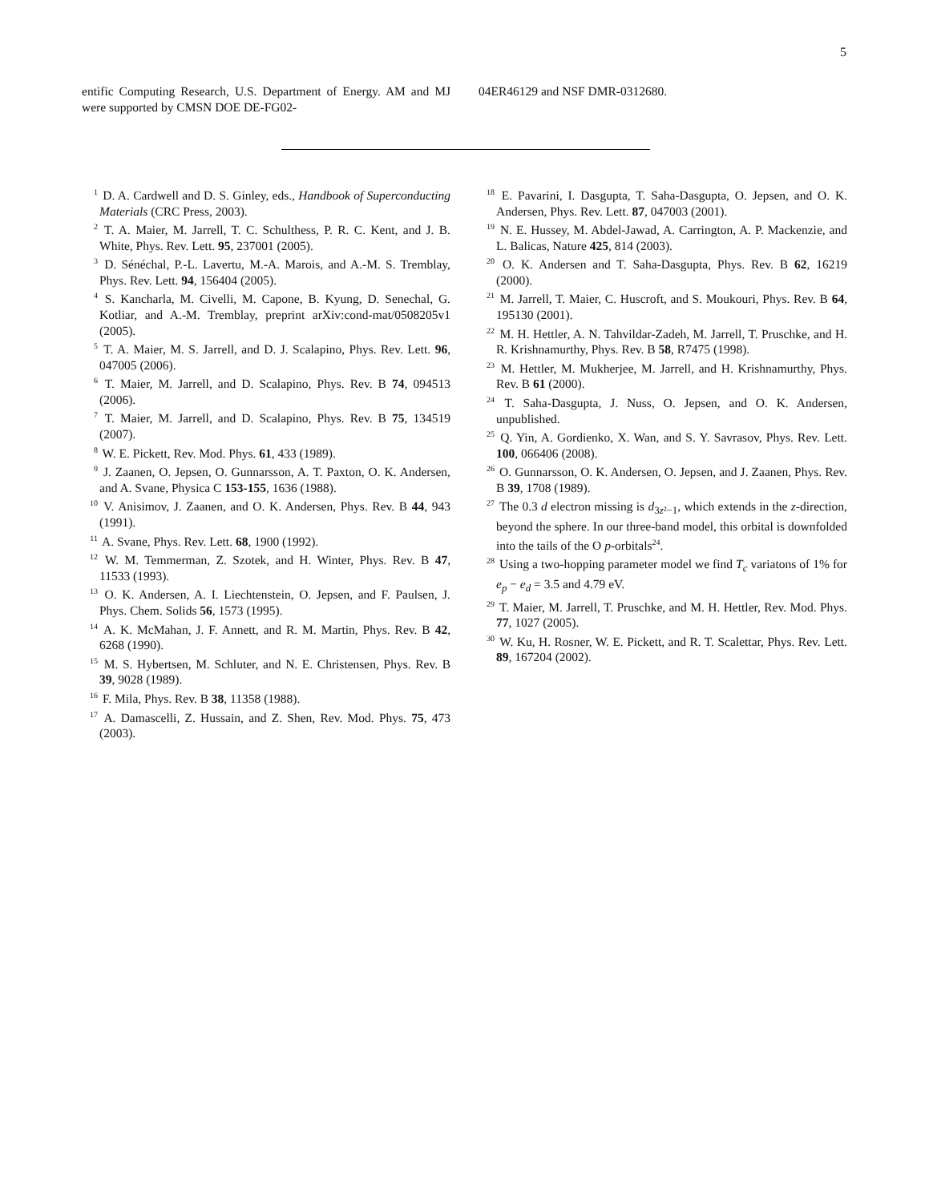5
entific Computing Research, U.S. Department of Energy. AM and MJ were supported by CMSN DOE DE-FG02-
04ER46129 and NSF DMR-0312680.
<sup>1</sup> D. A. Cardwell and D. S. Ginley, eds., Handbook of Superconducting Materials (CRC Press, 2003).
<sup>2</sup> T. A. Maier, M. Jarrell, T. C. Schulthess, P. R. C. Kent, and J. B. White, Phys. Rev. Lett. 95, 237001 (2005).
<sup>3</sup> D. Sénéchal, P.-L. Lavertu, M.-A. Marois, and A.-M. S. Tremblay, Phys. Rev. Lett. 94, 156404 (2005).
<sup>4</sup> S. Kancharla, M. Civelli, M. Capone, B. Kyung, D. Senechal, G. Kotliar, and A.-M. Tremblay, preprint arXiv:cond-mat/0508205v1 (2005).
<sup>5</sup> T. A. Maier, M. S. Jarrell, and D. J. Scalapino, Phys. Rev. Lett. 96, 047005 (2006).
<sup>6</sup> T. Maier, M. Jarrell, and D. Scalapino, Phys. Rev. B 74, 094513 (2006).
<sup>7</sup> T. Maier, M. Jarrell, and D. Scalapino, Phys. Rev. B 75, 134519 (2007).
<sup>8</sup> W. E. Pickett, Rev. Mod. Phys. 61, 433 (1989).
<sup>9</sup> J. Zaanen, O. Jepsen, O. Gunnarsson, A. T. Paxton, O. K. Andersen, and A. Svane, Physica C 153-155, 1636 (1988).
<sup>10</sup> V. Anisimov, J. Zaanen, and O. K. Andersen, Phys. Rev. B 44, 943 (1991).
<sup>11</sup> A. Svane, Phys. Rev. Lett. 68, 1900 (1992).
<sup>12</sup> W. M. Temmerman, Z. Szotek, and H. Winter, Phys. Rev. B 47, 11533 (1993).
<sup>13</sup> O. K. Andersen, A. I. Liechtenstein, O. Jepsen, and F. Paulsen, J. Phys. Chem. Solids 56, 1573 (1995).
<sup>14</sup> A. K. McMahan, J. F. Annett, and R. M. Martin, Phys. Rev. B 42, 6268 (1990).
<sup>15</sup> M. S. Hybertsen, M. Schluter, and N. E. Christensen, Phys. Rev. B 39, 9028 (1989).
<sup>16</sup> F. Mila, Phys. Rev. B 38, 11358 (1988).
<sup>17</sup> A. Damascelli, Z. Hussain, and Z. Shen, Rev. Mod. Phys. 75, 473 (2003).
<sup>18</sup> E. Pavarini, I. Dasgupta, T. Saha-Dasgupta, O. Jepsen, and O. K. Andersen, Phys. Rev. Lett. 87, 047003 (2001).
<sup>19</sup> N. E. Hussey, M. Abdel-Jawad, A. Carrington, A. P. Mackenzie, and L. Balicas, Nature 425, 814 (2003).
<sup>20</sup> O. K. Andersen and T. Saha-Dasgupta, Phys. Rev. B 62, 16219 (2000).
<sup>21</sup> M. Jarrell, T. Maier, C. Huscroft, and S. Moukouri, Phys. Rev. B 64, 195130 (2001).
<sup>22</sup> M. H. Hettler, A. N. Tahvildar-Zadeh, M. Jarrell, T. Pruschke, and H. R. Krishnamurthy, Phys. Rev. B 58, R7475 (1998).
<sup>23</sup> M. Hettler, M. Mukherjee, M. Jarrell, and H. Krishnamurthy, Phys. Rev. B 61 (2000).
<sup>24</sup> T. Saha-Dasgupta, J. Nuss, O. Jepsen, and O. K. Andersen, unpublished.
<sup>25</sup> Q. Yin, A. Gordienko, X. Wan, and S. Y. Savrasov, Phys. Rev. Lett. 100, 066406 (2008).
<sup>26</sup> O. Gunnarsson, O. K. Andersen, O. Jepsen, and J. Zaanen, Phys. Rev. B 39, 1708 (1989).
<sup>27</sup> The 0.3 d electron missing is d<sub>3z²−1</sub>, which extends in the z-direction, beyond the sphere. In our three-band model, this orbital is downfolded into the tails of the O p-orbitals24.
<sup>28</sup> Using a two-hopping parameter model we find T<sub>c</sub> variatons of 1% for e<sub>p</sub> − e<sub>d</sub> = 3.5 and 4.79 eV.
<sup>29</sup> T. Maier, M. Jarrell, T. Pruschke, and M. H. Hettler, Rev. Mod. Phys. 77, 1027 (2005).
<sup>30</sup> W. Ku, H. Rosner, W. E. Pickett, and R. T. Scalettar, Phys. Rev. Lett. 89, 167204 (2002).